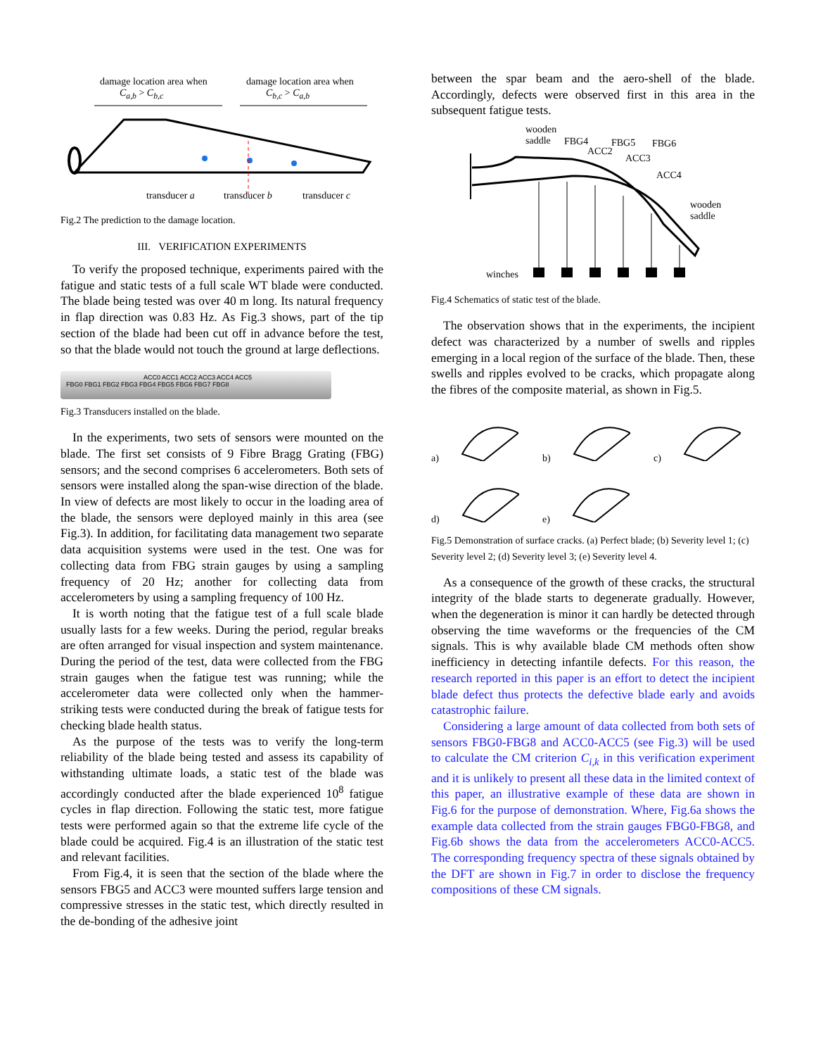damage location area when
C<sub>a,b</sub> > C<sub>b,c</sub>
damage location area when
C<sub>b,c</sub> > C<sub>a,b</sub>
transducer a transducer b transducer c
Fig.2 The prediction to the damage location.
III. VERIFICATION EXPERIMENTS
To verify the proposed technique, experiments paired with the fatigue and static tests of a full scale WT blade were conducted. The blade being tested was over 40 m long. Its natural frequency in flap direction was 0.83 Hz. As Fig.3 shows, part of the tip section of the blade had been cut off in advance before the test, so that the blade would not touch the ground at large deflections.
ACC0 ACC1 ACC2 ACC3 ACC4 ACC5
FBG0 FBG1 FBG2 FBG3 FBG4 FBG5 FBG6 FBG7 FBG8
Fig.3 Transducers installed on the blade.
In the experiments, two sets of sensors were mounted on the blade. The first set consists of 9 Fibre Bragg Grating (FBG) sensors; and the second comprises 6 accelerometers. Both sets of sensors were installed along the span-wise direction of the blade. In view of defects are most likely to occur in the loading area of the blade, the sensors were deployed mainly in this area (see Fig.3). In addition, for facilitating data management two separate data acquisition systems were used in the test. One was for collecting data from FBG strain gauges by using a sampling frequency of 20 Hz; another for collecting data from accelerometers by using a sampling frequency of 100 Hz.
It is worth noting that the fatigue test of a full scale blade usually lasts for a few weeks. During the period, regular breaks are often arranged for visual inspection and system maintenance. During the period of the test, data were collected from the FBG strain gauges when the fatigue test was running; while the accelerometer data were collected only when the hammer-striking tests were conducted during the break of fatigue tests for checking blade health status.
As the purpose of the tests was to verify the long-term reliability of the blade being tested and assess its capability of withstanding ultimate loads, a static test of the blade was accordingly conducted after the blade experienced 10<sup>8</sup> fatigue cycles in flap direction. Following the static test, more fatigue tests were performed again so that the extreme life cycle of the blade could be acquired. Fig.4 is an illustration of the static test and relevant facilities.
From Fig.4, it is seen that the section of the blade where the sensors FBG5 and ACC3 were mounted suffers large tension and compressive stresses in the static test, which directly resulted in the de-bonding of the adhesive joint
between the spar beam and the aero-shell of the blade. Accordingly, defects were observed first in this area in the subsequent fatigue tests.
wooden
saddle
FBG4
ACC2
FBG5 FBG6
ACC3
ACC4
wooden
saddle
winches
Fig.4 Schematics of static test of the blade.
The observation shows that in the experiments, the incipient defect was characterized by a number of swells and ripples emerging in a local region of the surface of the blade. Then, these swells and ripples evolved to be cracks, which propagate along the fibres of the composite material, as shown in Fig.5.
a)
b)
c)
d)
e)
Fig.5 Demonstration of surface cracks. (a) Perfect blade; (b) Severity level 1; (c) Severity level 2; (d) Severity level 3; (e) Severity level 4.
As a consequence of the growth of these cracks, the structural integrity of the blade starts to degenerate gradually. However, when the degeneration is minor it can hardly be detected through observing the time waveforms or the frequencies of the CM signals. This is why available blade CM methods often show inefficiency in detecting infantile defects. For this reason, the research reported in this paper is an effort to detect the incipient blade defect thus protects the defective blade early and avoids catastrophic failure.
Considering a large amount of data collected from both sets of sensors FBG0-FBG8 and ACC0-ACC5 (see Fig.3) will be used to calculate the CM criterion C<sub>i,k</sub> in this verification experiment and it is unlikely to present all these data in the limited context of this paper, an illustrative example of these data are shown in Fig.6 for the purpose of demonstration. Where, Fig.6a shows the example data collected from the strain gauges FBG0-FBG8, and Fig.6b shows the data from the accelerometers ACC0-ACC5. The corresponding frequency spectra of these signals obtained by the DFT are shown in Fig.7 in order to disclose the frequency compositions of these CM signals.